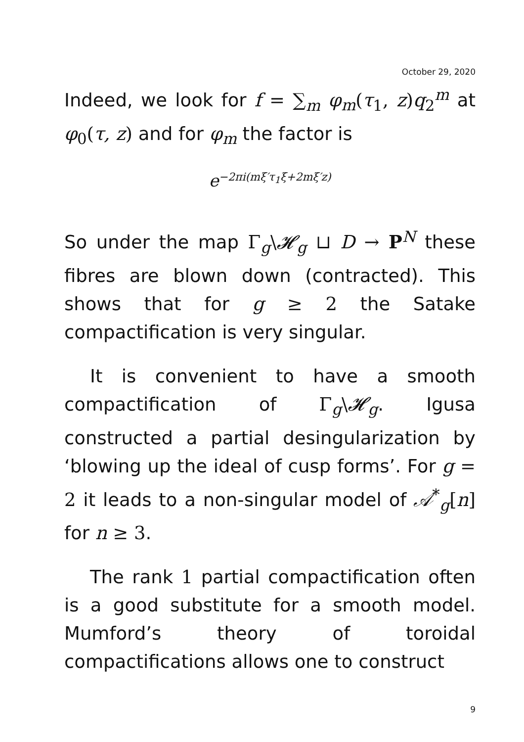October 29, 2020
Indeed, we look for f = ∑<sub>m</sub> φ<sub>m</sub>(τ<sub>1</sub>, z) q<sub>2</sub><sup>m</sup> at φ<sub>0</sub>(τ, z) and for φ<sub>m</sub> the factor is
e<sup>−2πi(mξ′τ<sub>1</sub>ξ+2mξ′z)</sup>
So under the map Γ<sub>g</sub>\𝓗<sub>g</sub> ⊔ D → P<sup>N</sup> these fibres are blown down (contracted). This shows that for g ≥ 2 the Satake compactification is very singular.
It is convenient to have a smooth compactification of Γ<sub>g</sub>\𝓗<sub>g</sub>. Igusa constructed a partial desingularization by ‘blowing up the ideal of cusp forms’. For g = 2 it leads to a non-singular model of 𝒜<sup>*</sup><sub>g</sub>[n] for n ≥ 3.
The rank 1 partial compactification often is a good substitute for a smooth model. Mumford’s theory of toroidal compactifications allows one to construct
9